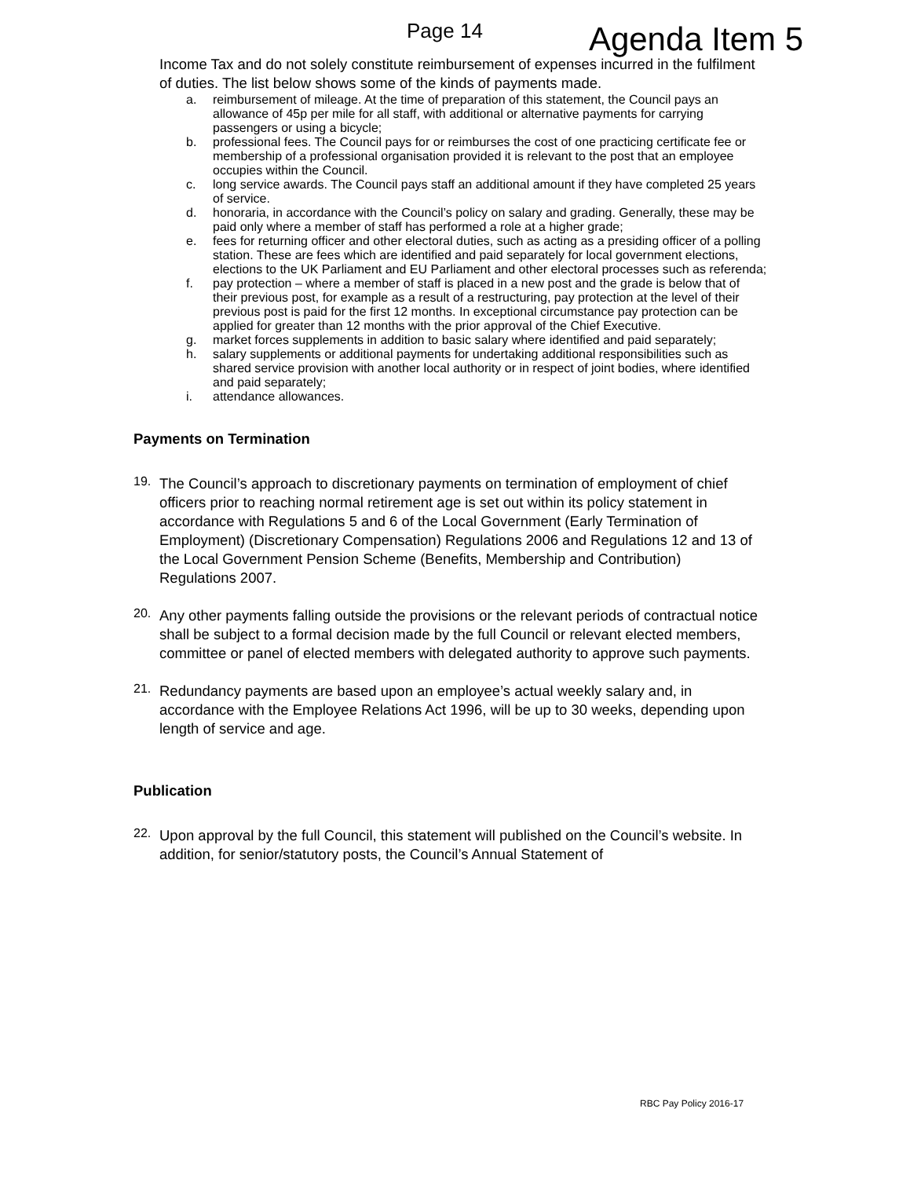Page 14
Agenda Item 5
Income Tax and do not solely constitute reimbursement of expenses incurred in the fulfilment of duties. The list below shows some of the kinds of payments made.
a. reimbursement of mileage. At the time of preparation of this statement, the Council pays an allowance of 45p per mile for all staff, with additional or alternative payments for carrying passengers or using a bicycle;
b. professional fees. The Council pays for or reimburses the cost of one practicing certificate fee or membership of a professional organisation provided it is relevant to the post that an employee occupies within the Council.
c. long service awards. The Council pays staff an additional amount if they have completed 25 years of service.
d. honoraria, in accordance with the Council’s policy on salary and grading. Generally, these may be paid only where a member of staff has performed a role at a higher grade;
e. fees for returning officer and other electoral duties, such as acting as a presiding officer of a polling station. These are fees which are identified and paid separately for local government elections, elections to the UK Parliament and EU Parliament and other electoral processes such as referenda;
f. pay protection – where a member of staff is placed in a new post and the grade is below that of their previous post, for example as a result of a restructuring, pay protection at the level of their previous post is paid for the first 12 months. In exceptional circumstance pay protection can be applied for greater than 12 months with the prior approval of the Chief Executive.
g. market forces supplements in addition to basic salary where identified and paid separately;
h. salary supplements or additional payments for undertaking additional responsibilities such as shared service provision with another local authority or in respect of joint bodies, where identified and paid separately;
i. attendance allowances.
Payments on Termination
19.
The Council’s approach to discretionary payments on termination of employment of chief officers prior to reaching normal retirement age is set out within its policy statement in accordance with Regulations 5 and 6 of the Local Government (Early Termination of Employment) (Discretionary Compensation) Regulations 2006 and Regulations 12 and 13 of the Local Government Pension Scheme (Benefits, Membership and Contribution) Regulations 2007.
20.
Any other payments falling outside the provisions or the relevant periods of contractual notice shall be subject to a formal decision made by the full Council or relevant elected members, committee or panel of elected members with delegated authority to approve such payments.
21.
Redundancy payments are based upon an employee’s actual weekly salary and, in accordance with the Employee Relations Act 1996, will be up to 30 weeks, depending upon length of service and age.
Publication
22.
Upon approval by the full Council, this statement will published on the Council’s website. In addition, for senior/statutory posts, the Council’s Annual Statement of
RBC Pay Policy 2016-17